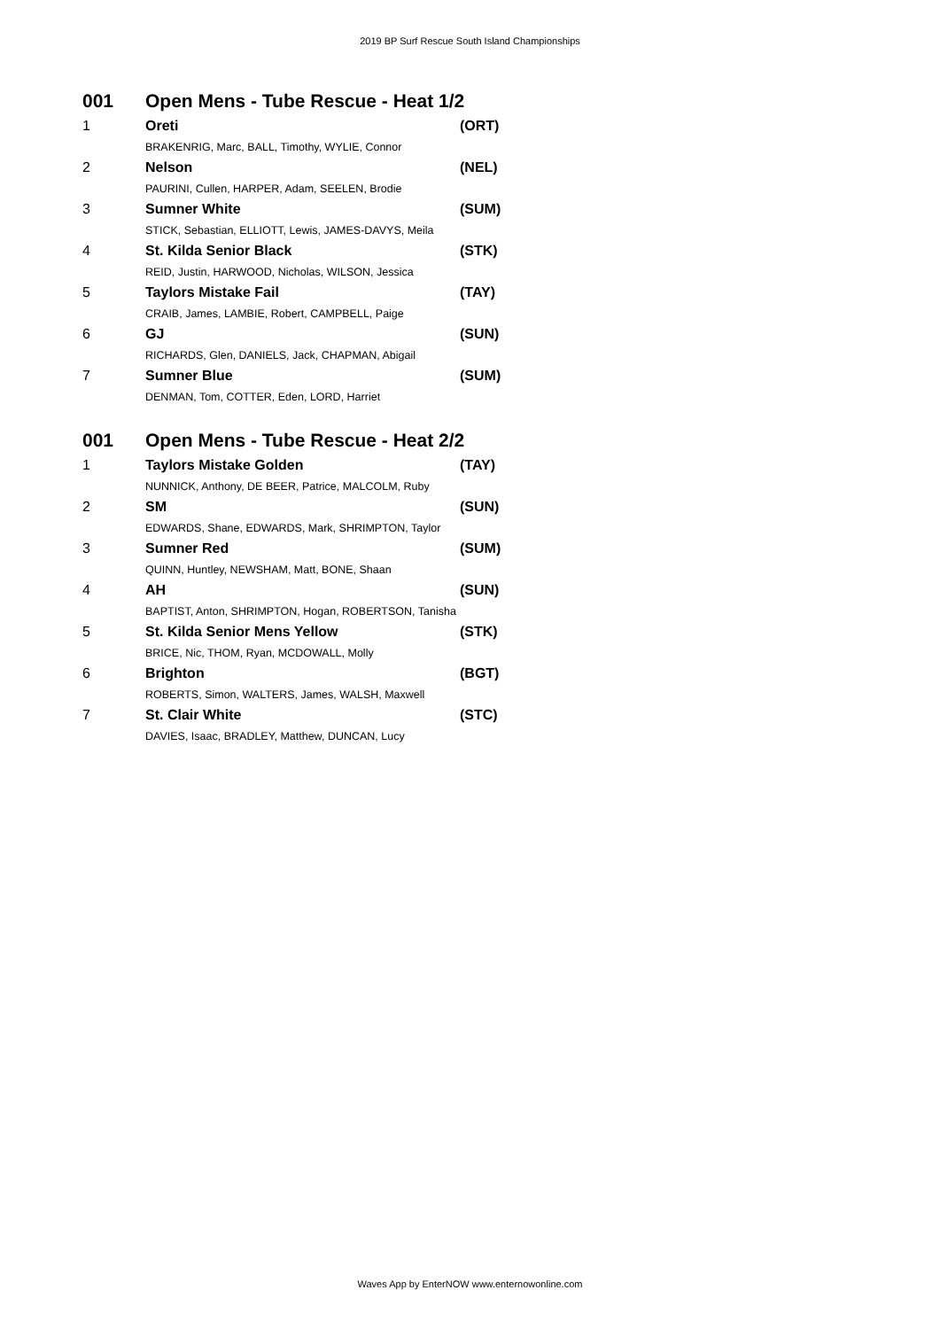2019 BP Surf Rescue South Island Championships
| 001 | Open Mens - Tube Rescue - Heat 1/2 | |
| 1 | Oreti | (ORT) |
| | BRAKENRIG, Marc, BALL, Timothy, WYLIE, Connor | |
| 2 | Nelson | (NEL) |
| | PAURINI, Cullen, HARPER, Adam, SEELEN, Brodie | |
| 3 | Sumner White | (SUM) |
| | STICK, Sebastian, ELLIOTT, Lewis, JAMES-DAVYS, Meila | |
| 4 | St. Kilda Senior Black | (STK) |
| | REID, Justin, HARWOOD, Nicholas, WILSON, Jessica | |
| 5 | Taylors Mistake Fail | (TAY) |
| | CRAIB, James, LAMBIE, Robert, CAMPBELL, Paige | |
| 6 | GJ | (SUN) |
| | RICHARDS, Glen, DANIELS, Jack, CHAPMAN, Abigail | |
| 7 | Sumner Blue | (SUM) |
| | DENMAN, Tom, COTTER, Eden, LORD, Harriet | |
| 001 | Open Mens - Tube Rescue - Heat 2/2 | |
| 1 | Taylors Mistake Golden | (TAY) |
| | NUNNICK, Anthony, DE BEER, Patrice, MALCOLM, Ruby | |
| 2 | SM | (SUN) |
| | EDWARDS, Shane, EDWARDS, Mark, SHRIMPTON, Taylor | |
| 3 | Sumner Red | (SUM) |
| | QUINN, Huntley, NEWSHAM, Matt, BONE, Shaan | |
| 4 | AH | (SUN) |
| | BAPTIST, Anton, SHRIMPTON, Hogan, ROBERTSON, Tanisha | |
| 5 | St. Kilda Senior Mens Yellow | (STK) |
| | BRICE, Nic, THOM, Ryan, MCDOWALL, Molly | |
| 6 | Brighton | (BGT) |
| | ROBERTS, Simon, WALTERS, James, WALSH, Maxwell | |
| 7 | St. Clair White | (STC) |
| | DAVIES, Isaac, BRADLEY, Matthew, DUNCAN, Lucy | |
Waves App by EnterNOW www.enternowonline.com